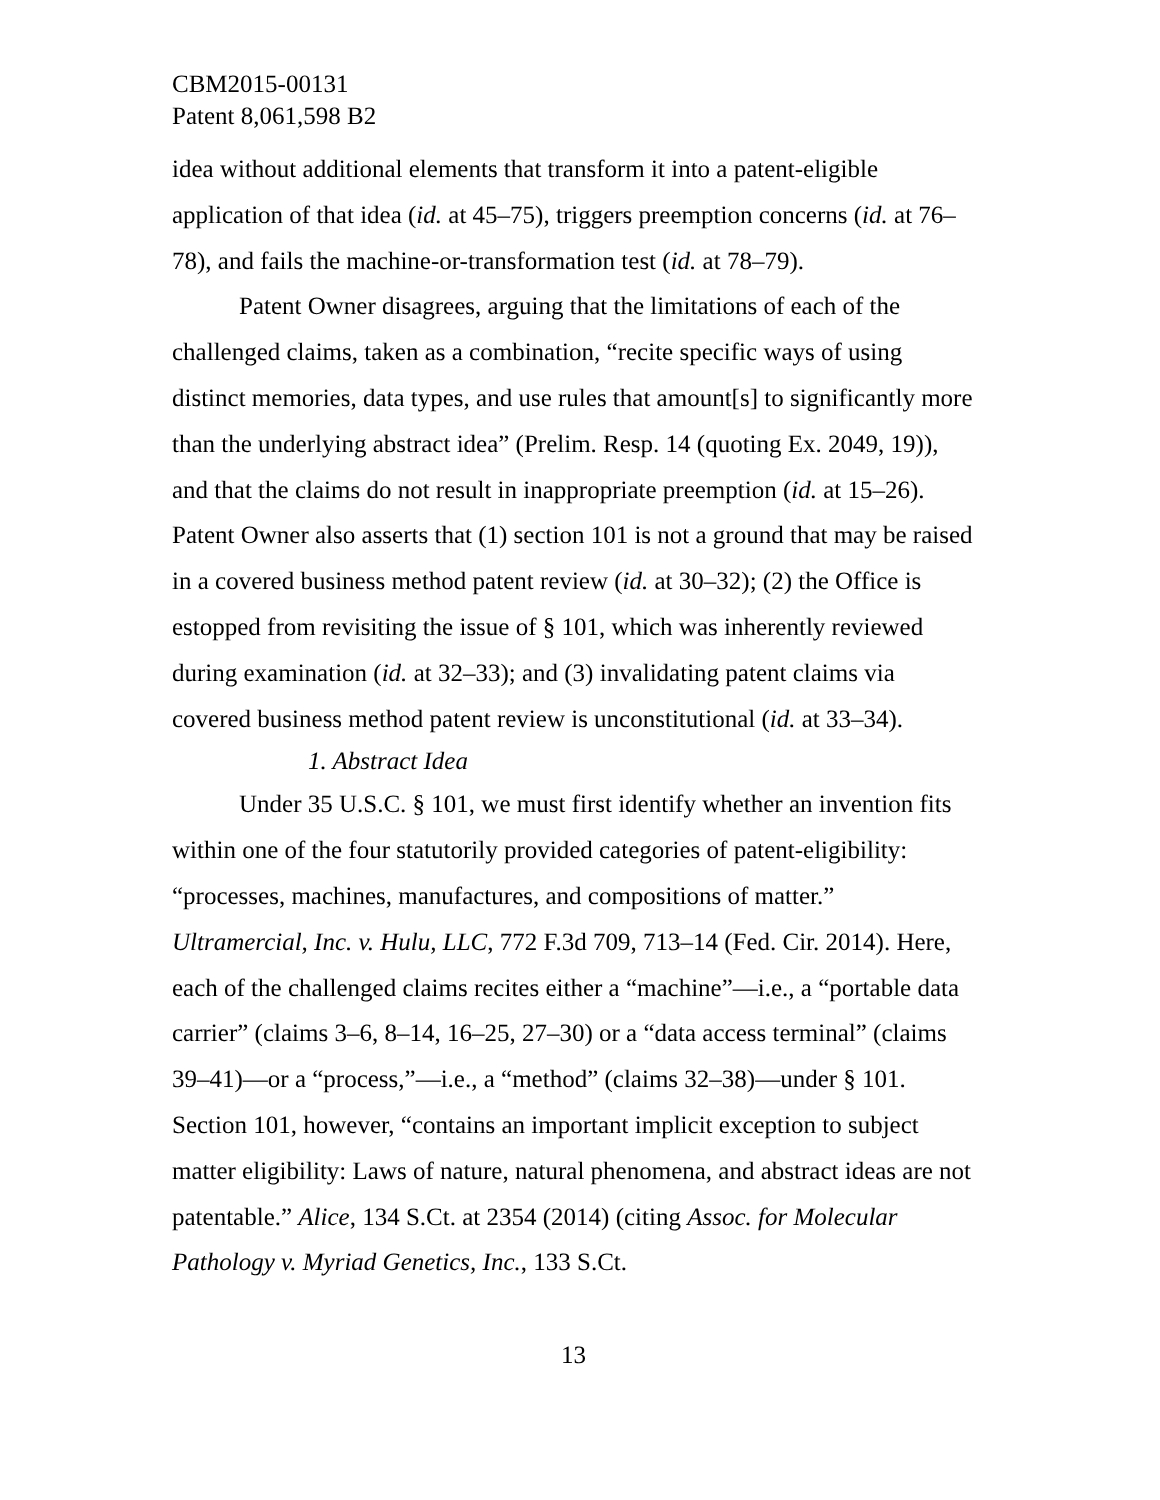CBM2015-00131
Patent 8,061,598 B2
idea without additional elements that transform it into a patent-eligible application of that idea (id. at 45–75), triggers preemption concerns (id. at 76–78), and fails the machine-or-transformation test (id. at 78–79).
Patent Owner disagrees, arguing that the limitations of each of the challenged claims, taken as a combination, “recite specific ways of using distinct memories, data types, and use rules that amount[s] to significantly more than the underlying abstract idea” (Prelim. Resp. 14 (quoting Ex. 2049, 19)), and that the claims do not result in inappropriate preemption (id. at 15–26). Patent Owner also asserts that (1) section 101 is not a ground that may be raised in a covered business method patent review (id. at 30–32); (2) the Office is estopped from revisiting the issue of § 101, which was inherently reviewed during examination (id. at 32–33); and (3) invalidating patent claims via covered business method patent review is unconstitutional (id. at 33–34).
1. Abstract Idea
Under 35 U.S.C. § 101, we must first identify whether an invention fits within one of the four statutorily provided categories of patent-eligibility: “processes, machines, manufactures, and compositions of matter.” Ultramercial, Inc. v. Hulu, LLC, 772 F.3d 709, 713–14 (Fed. Cir. 2014). Here, each of the challenged claims recites either a “machine”—i.e., a “portable data carrier” (claims 3–6, 8–14, 16–25, 27–30) or a “data access terminal” (claims 39–41)—or a “process,”—i.e., a “method” (claims 32–38)—under § 101. Section 101, however, “contains an important implicit exception to subject matter eligibility: Laws of nature, natural phenomena, and abstract ideas are not patentable.” Alice, 134 S.Ct. at 2354 (2014) (citing Assoc. for Molecular Pathology v. Myriad Genetics, Inc., 133 S.Ct.
13